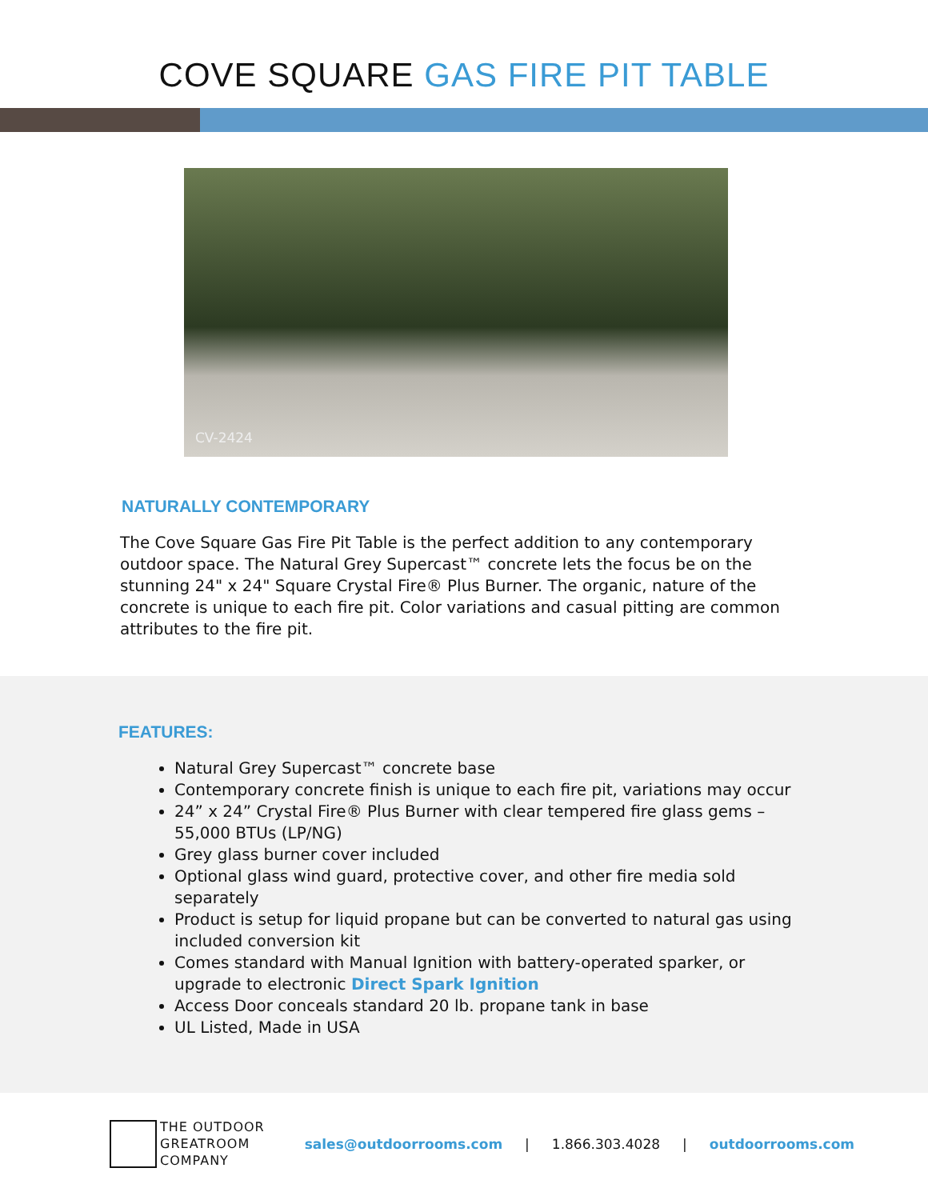COVE SQUARE GAS FIRE PIT TABLE
CV-2424
NATURALLY CONTEMPORARY
The Cove Square Gas Fire Pit Table is the perfect addition to any contemporary outdoor space. The Natural Grey Supercast™ concrete lets the focus be on the stunning 24" x 24" Square Crystal Fire® Plus Burner. The organic, nature of the concrete is unique to each fire pit. Color variations and casual pitting are common attributes to the fire pit.
FEATURES:
Natural Grey Supercast™ concrete base
Contemporary concrete finish is unique to each fire pit, variations may occur
24” x 24” Crystal Fire® Plus Burner with clear tempered fire glass gems – 55,000 BTUs (LP/NG)
Grey glass burner cover included
Optional glass wind guard, protective cover, and other fire media sold separately
Product is setup for liquid propane but can be converted to natural gas using included conversion kit
Comes standard with Manual Ignition with battery-operated sparker, or upgrade to electronic Direct Spark Ignition
Access Door conceals standard 20 lb. propane tank in base
UL Listed, Made in USA
THE OUTDOOR
GREATROOM
COMPANY
sales@outdoorrooms.com | 1.866.303.4028 | outdoorrooms.com